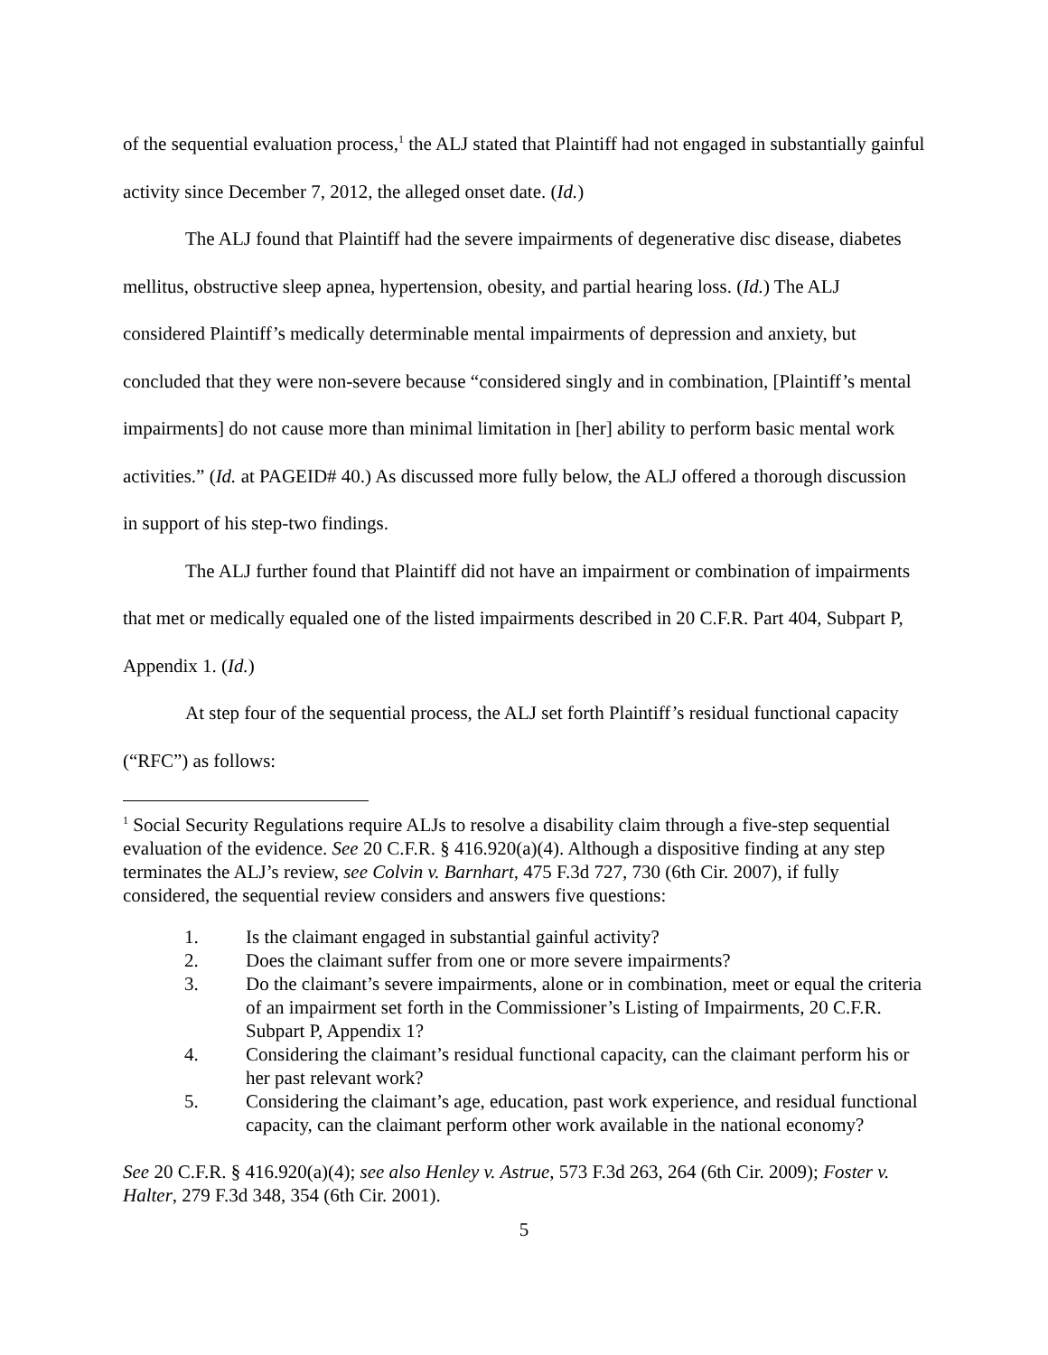of the sequential evaluation process,<sup>1</sup> the ALJ stated that Plaintiff had not engaged in substantially gainful activity since December 7, 2012, the alleged onset date. (Id.)
The ALJ found that Plaintiff had the severe impairments of degenerative disc disease, diabetes mellitus, obstructive sleep apnea, hypertension, obesity, and partial hearing loss. (Id.) The ALJ considered Plaintiff’s medically determinable mental impairments of depression and anxiety, but concluded that they were non-severe because “considered singly and in combination, [Plaintiff’s mental impairments] do not cause more than minimal limitation in [her] ability to perform basic mental work activities.” (Id. at PAGEID# 40.) As discussed more fully below, the ALJ offered a thorough discussion in support of his step-two findings.
The ALJ further found that Plaintiff did not have an impairment or combination of impairments that met or medically equaled one of the listed impairments described in 20 C.F.R. Part 404, Subpart P, Appendix 1. (Id.)
At step four of the sequential process, the ALJ set forth Plaintiff’s residual functional capacity (“RFC”) as follows:
<sup>1</sup> Social Security Regulations require ALJs to resolve a disability claim through a five-step sequential evaluation of the evidence. See 20 C.F.R. § 416.920(a)(4). Although a dispositive finding at any step terminates the ALJ’s review, see Colvin v. Barnhart, 475 F.3d 727, 730 (6th Cir. 2007), if fully considered, the sequential review considers and answers five questions:
1. Is the claimant engaged in substantial gainful activity?
2. Does the claimant suffer from one or more severe impairments?
3. Do the claimant’s severe impairments, alone or in combination, meet or equal the criteria of an impairment set forth in the Commissioner’s Listing of Impairments, 20 C.F.R. Subpart P, Appendix 1?
4. Considering the claimant’s residual functional capacity, can the claimant perform his or her past relevant work?
5. Considering the claimant’s age, education, past work experience, and residual functional capacity, can the claimant perform other work available in the national economy?
See 20 C.F.R. § 416.920(a)(4); see also Henley v. Astrue, 573 F.3d 263, 264 (6th Cir. 2009); Foster v. Halter, 279 F.3d 348, 354 (6th Cir. 2001).
5